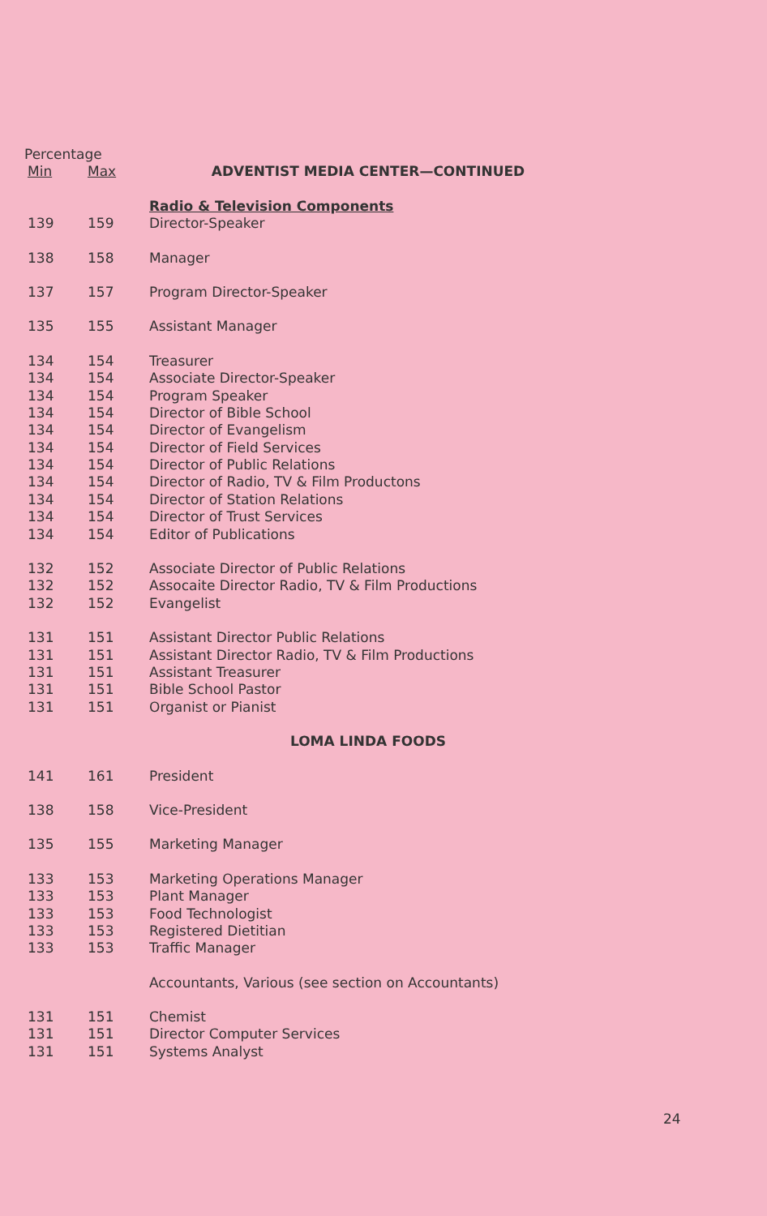| Percentage | | |
| --- | --- | --- |
| Min | Max | ADVENTIST MEDIA CENTER—CONTINUED |
| | | Radio & Television Components |
| 139 | 159 | Director-Speaker |
| 138 | 158 | Manager |
| 137 | 157 | Program Director-Speaker |
| 135 | 155 | Assistant Manager |
| 134 | 154 | Treasurer |
| 134 | 154 | Associate Director-Speaker |
| 134 | 154 | Program Speaker |
| 134 | 154 | Director of Bible School |
| 134 | 154 | Director of Evangelism |
| 134 | 154 | Director of Field Services |
| 134 | 154 | Director of Public Relations |
| 134 | 154 | Director of Radio, TV & Film Productons |
| 134 | 154 | Director of Station Relations |
| 134 | 154 | Director of Trust Services |
| 134 | 154 | Editor of Publications |
| 132 | 152 | Associate Director of Public Relations |
| 132 | 152 | Assocaite Director Radio, TV & Film Productions |
| 132 | 152 | Evangelist |
| 131 | 151 | Assistant Director Public Relations |
| 131 | 151 | Assistant Director Radio, TV & Film Productions |
| 131 | 151 | Assistant Treasurer |
| 131 | 151 | Bible School Pastor |
| 131 | 151 | Organist or Pianist |
| | | LOMA LINDA FOODS |
| 141 | 161 | President |
| 138 | 158 | Vice-President |
| 135 | 155 | Marketing Manager |
| 133 | 153 | Marketing Operations Manager |
| 133 | 153 | Plant Manager |
| 133 | 153 | Food Technologist |
| 133 | 153 | Registered Dietitian |
| 133 | 153 | Traffic Manager |
| | | Accountants, Various (see section on Accountants) |
| 131 | 151 | Chemist |
| 131 | 151 | Director Computer Services |
| 131 | 151 | Systems Analyst |
24